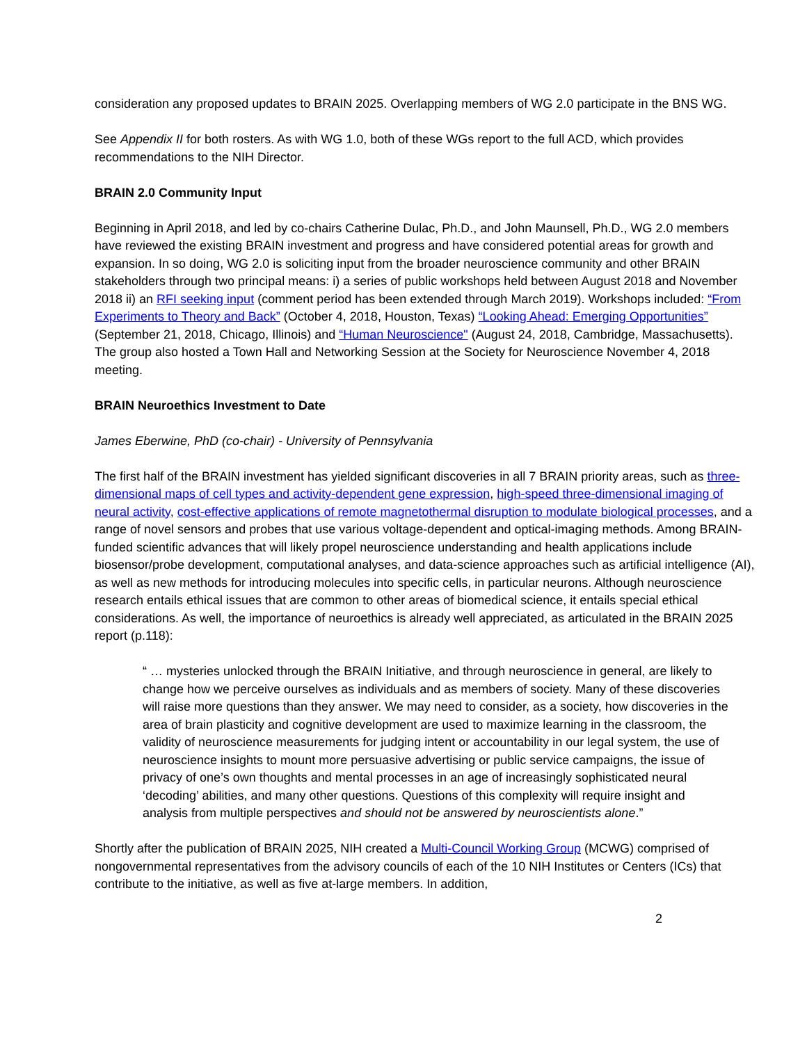consideration any proposed updates to BRAIN 2025. Overlapping members of WG 2.0 participate in the BNS WG.
See Appendix II for both rosters. As with WG 1.0, both of these WGs report to the full ACD, which provides recommendations to the NIH Director.
BRAIN 2.0 Community Input
Beginning in April 2018, and led by co-chairs Catherine Dulac, Ph.D., and John Maunsell, Ph.D., WG 2.0 members have reviewed the existing BRAIN investment and progress and have considered potential areas for growth and expansion. In so doing, WG 2.0 is soliciting input from the broader neuroscience community and other BRAIN stakeholders through two principal means: i) a series of public workshops held between August 2018 and November 2018 ii) an RFI seeking input (comment period has been extended through March 2019). Workshops included: “From Experiments to Theory and Back” (October 4, 2018, Houston, Texas) “Looking Ahead: Emerging Opportunities” (September 21, 2018, Chicago, Illinois) and “Human Neuroscience" (August 24, 2018, Cambridge, Massachusetts). The group also hosted a Town Hall and Networking Session at the Society for Neuroscience November 4, 2018 meeting.
BRAIN Neuroethics Investment to Date
James Eberwine, PhD (co-chair) - University of Pennsylvania
The first half of the BRAIN investment has yielded significant discoveries in all 7 BRAIN priority areas, such as three-dimensional maps of cell types and activity-dependent gene expression, high-speed three-dimensional imaging of neural activity, cost-effective applications of remote magnetothermal disruption to modulate biological processes, and a range of novel sensors and probes that use various voltage-dependent and optical-imaging methods. Among BRAIN-funded scientific advances that will likely propel neuroscience understanding and health applications include biosensor/probe development, computational analyses, and data-science approaches such as artificial intelligence (AI), as well as new methods for introducing molecules into specific cells, in particular neurons. Although neuroscience research entails ethical issues that are common to other areas of biomedical science, it entails special ethical considerations. As well, the importance of neuroethics is already well appreciated, as articulated in the BRAIN 2025 report (p.118):
“ … mysteries unlocked through the BRAIN Initiative, and through neuroscience in general, are likely to change how we perceive ourselves as individuals and as members of society. Many of these discoveries will raise more questions than they answer. We may need to consider, as a society, how discoveries in the area of brain plasticity and cognitive development are used to maximize learning in the classroom, the validity of neuroscience measurements for judging intent or accountability in our legal system, the use of neuroscience insights to mount more persuasive advertising or public service campaigns, the issue of privacy of one’s own thoughts and mental processes in an age of increasingly sophisticated neural ‘decoding’ abilities, and many other questions. Questions of this complexity will require insight and analysis from multiple perspectives and should not be answered by neuroscientists alone.”
Shortly after the publication of BRAIN 2025, NIH created a Multi-Council Working Group (MCWG) comprised of nongovernmental representatives from the advisory councils of each of the 10 NIH Institutes or Centers (ICs) that contribute to the initiative, as well as five at-large members. In addition,
2